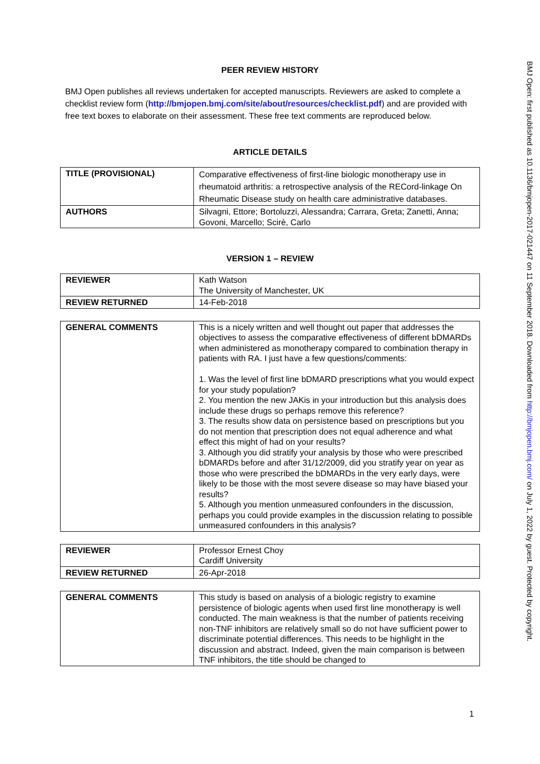PEER REVIEW HISTORY
BMJ Open publishes all reviews undertaken for accepted manuscripts. Reviewers are asked to complete a checklist review form (http://bmjopen.bmj.com/site/about/resources/checklist.pdf) and are provided with free text boxes to elaborate on their assessment. These free text comments are reproduced below.
ARTICLE DETAILS
| TITLE (PROVISIONAL) | Comparative effectiveness of first-line biologic monotherapy use in rheumatoid arthritis: a retrospective analysis of the RECord-linkage On Rheumatic Disease study on health care administrative databases. |
| AUTHORS | Silvagni, Ettore; Bortoluzzi, Alessandra; Carrara, Greta; Zanetti, Anna; Govoni, Marcello; Scirè, Carlo |
VERSION 1 – REVIEW
| REVIEWER | Kath Watson The University of Manchester, UK |
| REVIEW RETURNED | 14-Feb-2018 |
| GENERAL COMMENTS | This is a nicely written and well thought out paper that addresses the objectives to assess the comparative effectiveness of different bDMARDs when administered as monotherapy compared to combination therapy in patients with RA. I just have a few questions/comments: 1. Was the level of first line bDMARD prescriptions what you would expect for your study population? 2. You mention the new JAKis in your introduction but this analysis does include these drugs so perhaps remove this reference? 3. The results show data on persistence based on prescriptions but you do not mention that prescription does not equal adherence and what effect this might of had on your results? 3. Although you did stratify your analysis by those who were prescribed bDMARDs before and after 31/12/2009, did you stratify year on year as those who were prescribed the bDMARDs in the very early days, were likely to be those with the most severe disease so may have biased your results? 5. Although you mention unmeasured confounders in the discussion, perhaps you could provide examples in the discussion relating to possible unmeasured confounders in this analysis? |
| REVIEWER | Professor Ernest Choy Cardiff University |
| REVIEW RETURNED | 26-Apr-2018 |
| GENERAL COMMENTS | This study is based on analysis of a biologic registry to examine persistence of biologic agents when used first line monotherapy is well conducted. The main weakness is that the number of patients receiving non-TNF inhibitors are relatively small so do not have sufficient power to discriminate potential differences. This needs to be highlight in the discussion and abstract. Indeed, given the main comparison is between TNF inhibitors, the title should be changed to |
1
BMJ Open: first published as 10.1136/bmjopen-2017-021447 on 11 September 2018. Downloaded from http://bmjopen.bmj.com/ on July 1, 2022 by guest. Protected by copyright.